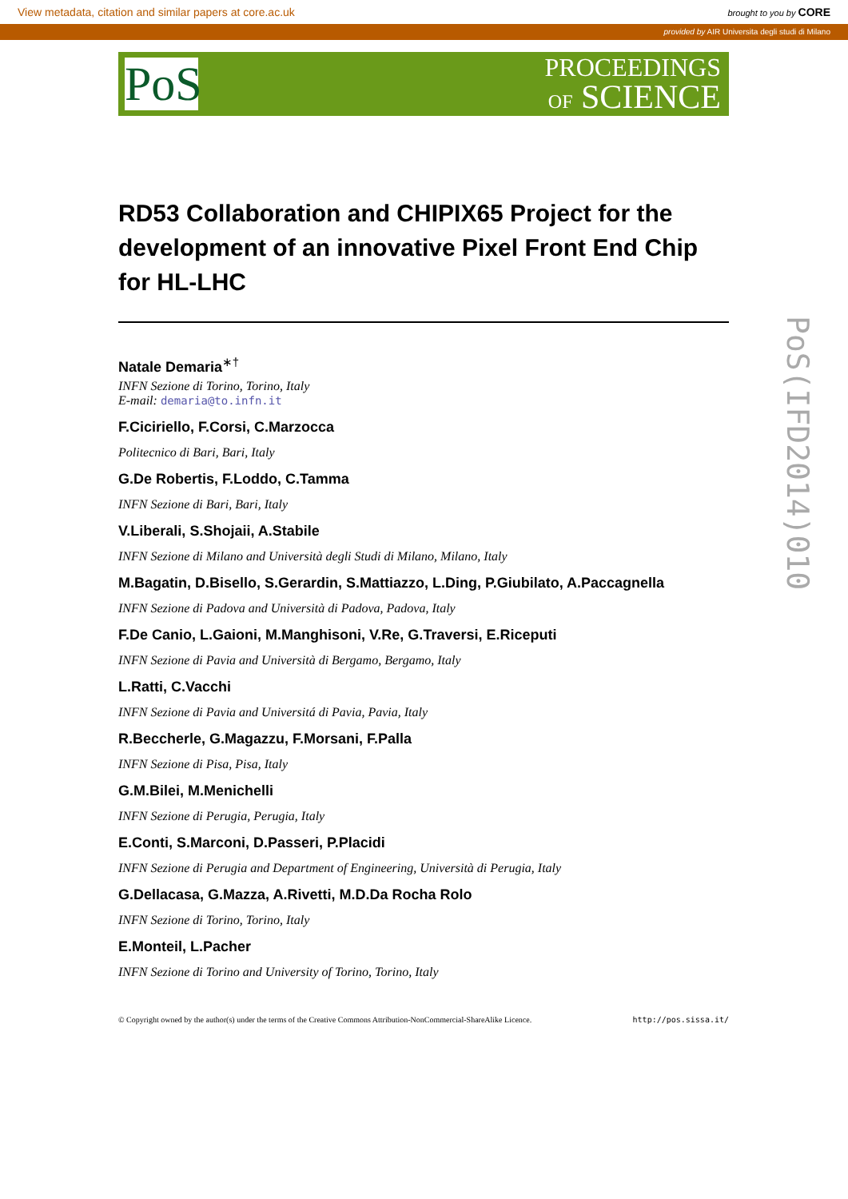View metadata, citation and similar papers at core.ac.uk brought to you by CORE
provided by AIR Universita degli studi di Milano
PoS
PROCEEDINGS
OF SCIENCE
PoS(IFD2014)010
RD53 Collaboration and CHIPIX65 Project for the development of an innovative Pixel Front End Chip for HL-LHC
Natale Demaria<sup>∗†</sup>
INFN Sezione di Torino, Torino, Italy
E-mail: demaria@to.infn.it
F.Ciciriello, F.Corsi, C.Marzocca
Politecnico di Bari, Bari, Italy
G.De Robertis, F.Loddo, C.Tamma
INFN Sezione di Bari, Bari, Italy
V.Liberali, S.Shojaii, A.Stabile
INFN Sezione di Milano and Università degli Studi di Milano, Milano, Italy
M.Bagatin, D.Bisello, S.Gerardin, S.Mattiazzo, L.Ding, P.Giubilato, A.Paccagnella
INFN Sezione di Padova and Università di Padova, Padova, Italy
F.De Canio, L.Gaioni, M.Manghisoni, V.Re, G.Traversi, E.Riceputi
INFN Sezione di Pavia and Università di Bergamo, Bergamo, Italy
L.Ratti, C.Vacchi
INFN Sezione di Pavia and Universitá di Pavia, Pavia, Italy
R.Beccherle, G.Magazzu, F.Morsani, F.Palla
INFN Sezione di Pisa, Pisa, Italy
G.M.Bilei, M.Menichelli
INFN Sezione di Perugia, Perugia, Italy
E.Conti, S.Marconi, D.Passeri, P.Placidi
INFN Sezione di Perugia and Department of Engineering, Università di Perugia, Italy
G.Dellacasa, G.Mazza, A.Rivetti, M.D.Da Rocha Rolo
INFN Sezione di Torino, Torino, Italy
E.Monteil, L.Pacher
INFN Sezione di Torino and University of Torino, Torino, Italy
© Copyright owned by the author(s) under the terms of the Creative Commons Attribution-NonCommercial-ShareAlike Licence. http://pos.sissa.it/